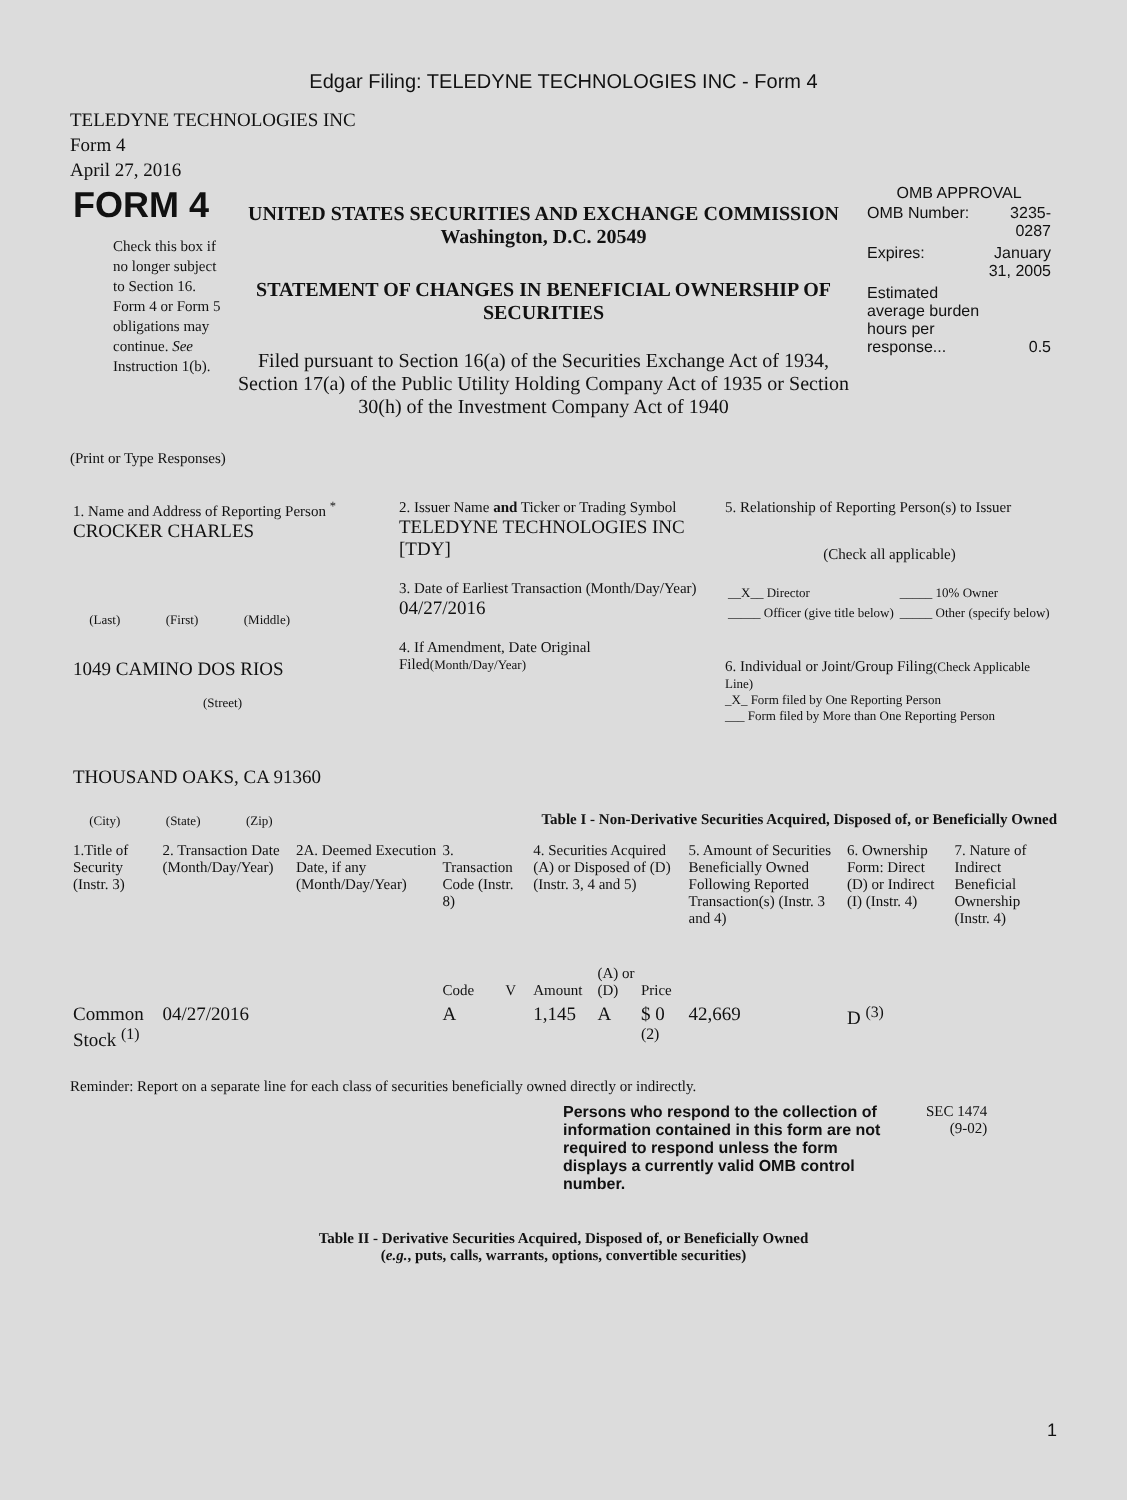Edgar Filing: TELEDYNE TECHNOLOGIES INC - Form 4
TELEDYNE TECHNOLOGIES INC
Form 4
April 27, 2016
| FORM 4 Check this box if no longer subject to Section 16. Form 4 or Form 5 obligations may continue. See Instruction 1(b). | UNITED STATES SECURITIES AND EXCHANGE COMMISSION Washington, D.C. 20549 STATEMENT OF CHANGES IN BENEFICIAL OWNERSHIP OF SECURITIES Filed pursuant to Section 16(a) of the Securities Exchange Act of 1934, Section 17(a) of the Public Utility Holding Company Act of 1935 or Section 30(h) of the Investment Company Act of 1940 | OMB APPROVAL / OMB Number: / 3235-0287 / / Expires: / January 31, 2005 / / Estimated average burden hours per response... / 0.5 / |
(Print or Type Responses)
| 1. Name and Address of Reporting Person <sup>*</sup> CROCKER CHARLES (Last) (First) (Middle) 1049 CAMINO DOS RIOS (Street) THOUSAND OAKS, CA 91360 (City) (State) (Zip) | 2. Issuer Name and Ticker or Trading Symbol TELEDYNE TECHNOLOGIES INC [TDY] 3. Date of Earliest Transaction (Month/Day/Year) 04/27/2016 4. If Amendment, Date Original Filed (Month/Day/Year) | 5. Relationship of Reporting Person(s) to Issuer (Check all applicable) / __X__ Director / _____ 10% Owner / / _____ Officer (give title below) / _____ Other (specify below) / 6. Individual or Joint/Group Filing (Check Applicable Line) _X_ Form filed by One Reporting Person ___ Form filed by More than One Reporting Person |
Table I - Non-Derivative Securities Acquired, Disposed of, or Beneficially Owned
| 1.Title of Security (Instr. 3) | 2. Transaction Date (Month/Day/Year) | 2A. Deemed Execution Date, if any (Month/Day/Year) | 3. Transaction Code (Instr. 8) | | 4. Securities Acquired (A) or Disposed of (D) (Instr. 3, 4 and 5) | | | 5. Amount of Securities Beneficially Owned Following Reported Transaction(s) (Instr. 3 and 4) | 6. Ownership Form: Direct (D) or Indirect (I) (Instr. 4) | 7. Nature of Indirect Beneficial Ownership (Instr. 4) |
| --- | --- | --- | --- | --- | --- | --- | --- | --- | --- | --- |
| | | | Code | V | Amount | (A) or (D) | Price | | | |
| Common Stock <sup>(1)</sup> | 04/27/2016 | | A | | 1,145 | A | $ 0 <sup>(2)</sup> | 42,669 | D <sup>(3)</sup> | |
Reminder: Report on a separate line for each class of securities beneficially owned directly or indirectly.
| Persons who respond to the collection of information contained in this form are not required to respond unless the form displays a currently valid OMB control number. | SEC 1474 (9-02) |
Table II - Derivative Securities Acquired, Disposed of, or Beneficially Owned
(e.g., puts, calls, warrants, options, convertible securities)
1